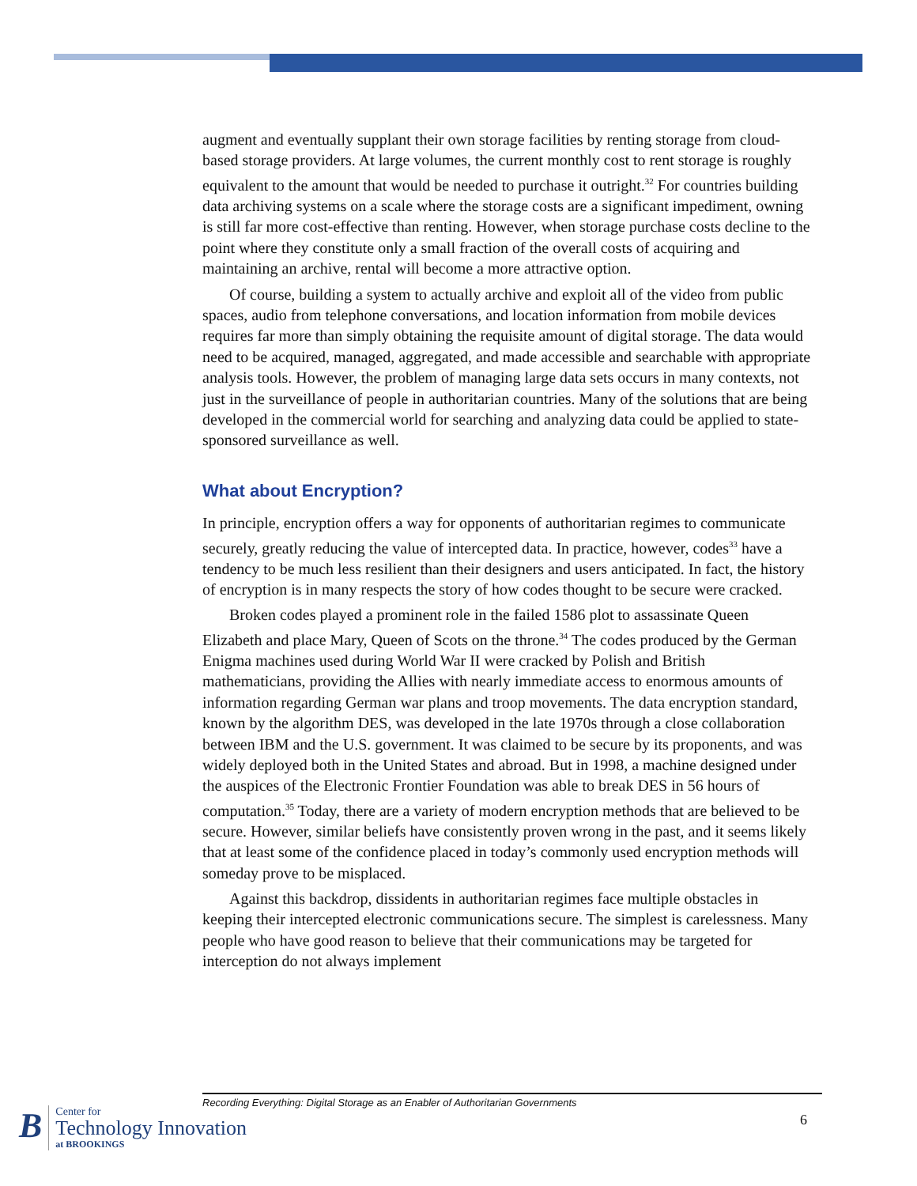augment and eventually supplant their own storage facilities by renting storage from cloud-based storage providers. At large volumes, the current monthly cost to rent storage is roughly equivalent to the amount that would be needed to purchase it outright.<sup>32</sup> For countries building data archiving systems on a scale where the storage costs are a significant impediment, owning is still far more cost-effective than renting. However, when storage purchase costs decline to the point where they constitute only a small fraction of the overall costs of acquiring and maintaining an archive, rental will become a more attractive option.
Of course, building a system to actually archive and exploit all of the video from public spaces, audio from telephone conversations, and location information from mobile devices requires far more than simply obtaining the requisite amount of digital storage. The data would need to be acquired, managed, aggregated, and made accessible and searchable with appropriate analysis tools. However, the problem of managing large data sets occurs in many contexts, not just in the surveillance of people in authoritarian countries. Many of the solutions that are being developed in the commercial world for searching and analyzing data could be applied to state-sponsored surveillance as well.
What about Encryption?
In principle, encryption offers a way for opponents of authoritarian regimes to communicate securely, greatly reducing the value of intercepted data. In practice, however, codes<sup>33</sup> have a tendency to be much less resilient than their designers and users anticipated. In fact, the history of encryption is in many respects the story of how codes thought to be secure were cracked.
Broken codes played a prominent role in the failed 1586 plot to assassinate Queen Elizabeth and place Mary, Queen of Scots on the throne.<sup>34</sup> The codes produced by the German Enigma machines used during World War II were cracked by Polish and British mathematicians, providing the Allies with nearly immediate access to enormous amounts of information regarding German war plans and troop movements. The data encryption standard, known by the algorithm DES, was developed in the late 1970s through a close collaboration between IBM and the U.S. government. It was claimed to be secure by its proponents, and was widely deployed both in the United States and abroad. But in 1998, a machine designed under the auspices of the Electronic Frontier Foundation was able to break DES in 56 hours of computation.<sup>35</sup> Today, there are a variety of modern encryption methods that are believed to be secure. However, similar beliefs have consistently proven wrong in the past, and it seems likely that at least some of the confidence placed in today’s commonly used encryption methods will someday prove to be misplaced.
Against this backdrop, dissidents in authoritarian regimes face multiple obstacles in keeping their intercepted electronic communications secure. The simplest is carelessness. Many people who have good reason to believe that their communications may be targeted for interception do not always implement
Recording Everything: Digital Storage as an Enabler of Authoritarian Governments
6
B
Center for
Technology Innovation
at BROOKINGS